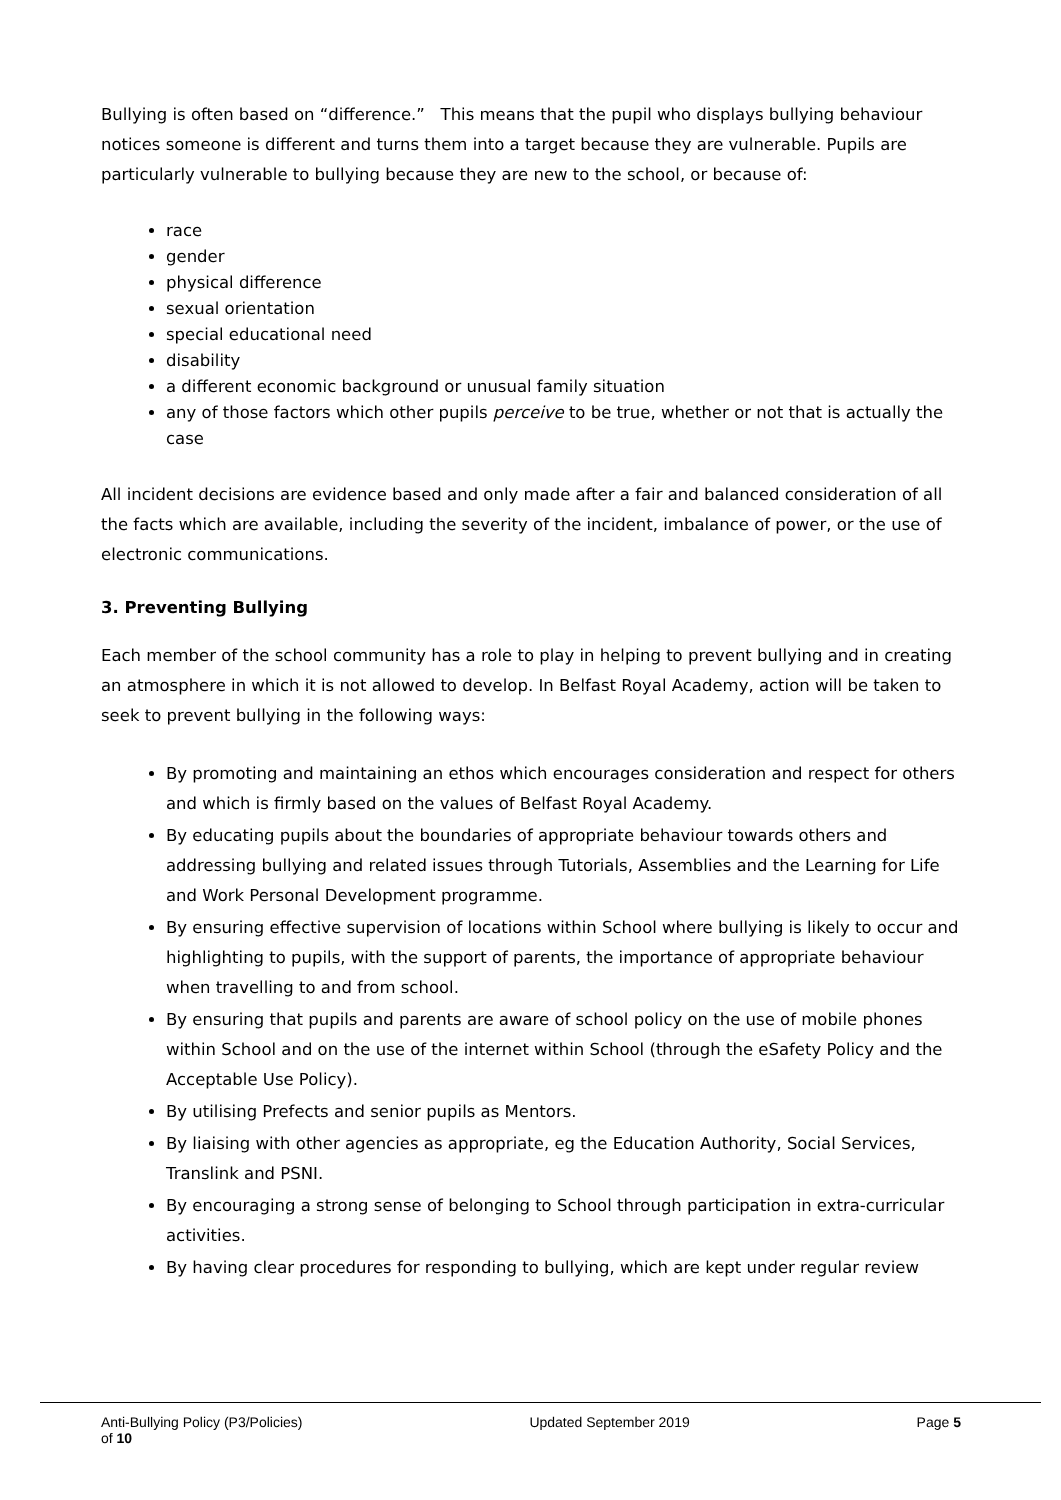Bullying is often based on “difference.” This means that the pupil who displays bullying behaviour notices someone is different and turns them into a target because they are vulnerable. Pupils are particularly vulnerable to bullying because they are new to the school, or because of:
race
gender
physical difference
sexual orientation
special educational need
disability
a different economic background or unusual family situation
any of those factors which other pupils perceive to be true, whether or not that is actually the case
All incident decisions are evidence based and only made after a fair and balanced consideration of all the facts which are available, including the severity of the incident, imbalance of power, or the use of electronic communications.
3. Preventing Bullying
Each member of the school community has a role to play in helping to prevent bullying and in creating an atmosphere in which it is not allowed to develop. In Belfast Royal Academy, action will be taken to seek to prevent bullying in the following ways:
By promoting and maintaining an ethos which encourages consideration and respect for others and which is firmly based on the values of Belfast Royal Academy.
By educating pupils about the boundaries of appropriate behaviour towards others and addressing bullying and related issues through Tutorials, Assemblies and the Learning for Life and Work Personal Development programme.
By ensuring effective supervision of locations within School where bullying is likely to occur and highlighting to pupils, with the support of parents, the importance of appropriate behaviour when travelling to and from school.
By ensuring that pupils and parents are aware of school policy on the use of mobile phones within School and on the use of the internet within School (through the eSafety Policy and the Acceptable Use Policy).
By utilising Prefects and senior pupils as Mentors.
By liaising with other agencies as appropriate, eg the Education Authority, Social Services, Translink and PSNI.
By encouraging a strong sense of belonging to School through participation in extra-curricular activities.
By having clear procedures for responding to bullying, which are kept under regular review
Anti-Bullying Policy (P3/Policies) Updated September 2019 Page 5
of 10